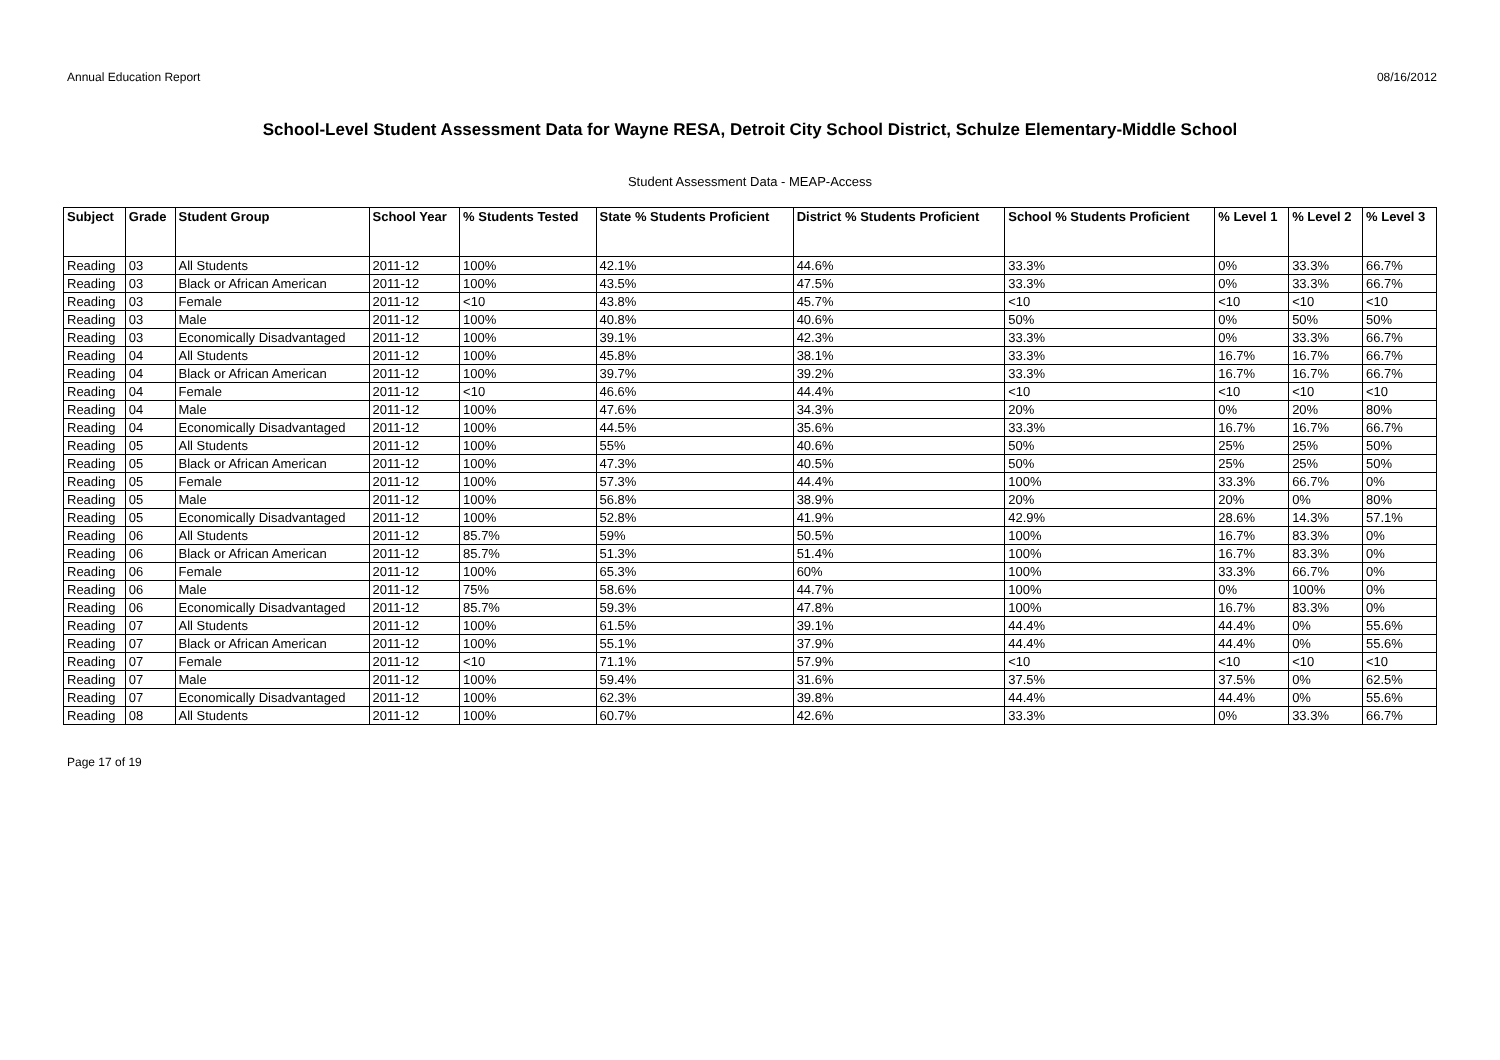Annual Education Report 08/16/2012
School-Level Student Assessment Data for Wayne RESA, Detroit City School District, Schulze Elementary-Middle School
Student Assessment Data - MEAP-Access
| Subject | Grade | Student Group | School Year | % Students Tested | State % Students Proficient | District % Students Proficient | School % Students Proficient | % Level 1 | % Level 2 | % Level 3 |
| --- | --- | --- | --- | --- | --- | --- | --- | --- | --- | --- |
| Reading | 03 | All Students | 2011-12 | 100% | 42.1% | 44.6% | 33.3% | 0% | 33.3% | 66.7% |
| Reading | 03 | Black or African American | 2011-12 | 100% | 43.5% | 47.5% | 33.3% | 0% | 33.3% | 66.7% |
| Reading | 03 | Female | 2011-12 | <10 | 43.8% | 45.7% | <10 | <10 | <10 | <10 |
| Reading | 03 | Male | 2011-12 | 100% | 40.8% | 40.6% | 50% | 0% | 50% | 50% |
| Reading | 03 | Economically Disadvantaged | 2011-12 | 100% | 39.1% | 42.3% | 33.3% | 0% | 33.3% | 66.7% |
| Reading | 04 | All Students | 2011-12 | 100% | 45.8% | 38.1% | 33.3% | 16.7% | 16.7% | 66.7% |
| Reading | 04 | Black or African American | 2011-12 | 100% | 39.7% | 39.2% | 33.3% | 16.7% | 16.7% | 66.7% |
| Reading | 04 | Female | 2011-12 | <10 | 46.6% | 44.4% | <10 | <10 | <10 | <10 |
| Reading | 04 | Male | 2011-12 | 100% | 47.6% | 34.3% | 20% | 0% | 20% | 80% |
| Reading | 04 | Economically Disadvantaged | 2011-12 | 100% | 44.5% | 35.6% | 33.3% | 16.7% | 16.7% | 66.7% |
| Reading | 05 | All Students | 2011-12 | 100% | 55% | 40.6% | 50% | 25% | 25% | 50% |
| Reading | 05 | Black or African American | 2011-12 | 100% | 47.3% | 40.5% | 50% | 25% | 25% | 50% |
| Reading | 05 | Female | 2011-12 | 100% | 57.3% | 44.4% | 100% | 33.3% | 66.7% | 0% |
| Reading | 05 | Male | 2011-12 | 100% | 56.8% | 38.9% | 20% | 20% | 0% | 80% |
| Reading | 05 | Economically Disadvantaged | 2011-12 | 100% | 52.8% | 41.9% | 42.9% | 28.6% | 14.3% | 57.1% |
| Reading | 06 | All Students | 2011-12 | 85.7% | 59% | 50.5% | 100% | 16.7% | 83.3% | 0% |
| Reading | 06 | Black or African American | 2011-12 | 85.7% | 51.3% | 51.4% | 100% | 16.7% | 83.3% | 0% |
| Reading | 06 | Female | 2011-12 | 100% | 65.3% | 60% | 100% | 33.3% | 66.7% | 0% |
| Reading | 06 | Male | 2011-12 | 75% | 58.6% | 44.7% | 100% | 0% | 100% | 0% |
| Reading | 06 | Economically Disadvantaged | 2011-12 | 85.7% | 59.3% | 47.8% | 100% | 16.7% | 83.3% | 0% |
| Reading | 07 | All Students | 2011-12 | 100% | 61.5% | 39.1% | 44.4% | 44.4% | 0% | 55.6% |
| Reading | 07 | Black or African American | 2011-12 | 100% | 55.1% | 37.9% | 44.4% | 44.4% | 0% | 55.6% |
| Reading | 07 | Female | 2011-12 | <10 | 71.1% | 57.9% | <10 | <10 | <10 | <10 |
| Reading | 07 | Male | 2011-12 | 100% | 59.4% | 31.6% | 37.5% | 37.5% | 0% | 62.5% |
| Reading | 07 | Economically Disadvantaged | 2011-12 | 100% | 62.3% | 39.8% | 44.4% | 44.4% | 0% | 55.6% |
| Reading | 08 | All Students | 2011-12 | 100% | 60.7% | 42.6% | 33.3% | 0% | 33.3% | 66.7% |
Page 17 of 19